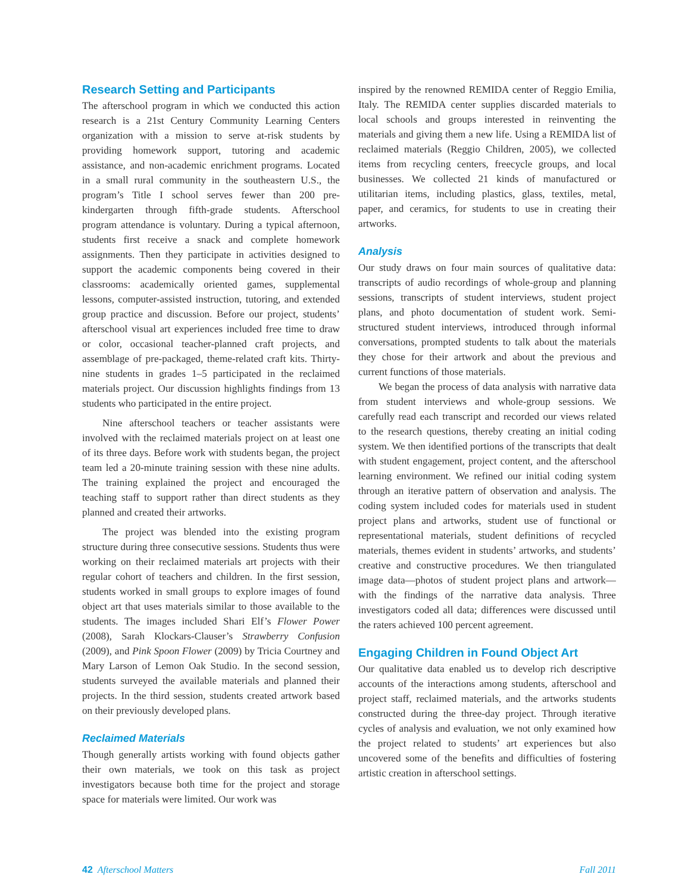Research Setting and Participants
The afterschool program in which we conducted this action research is a 21st Century Community Learning Centers organization with a mission to serve at-risk students by providing homework support, tutoring and academic assistance, and non-academic enrichment programs. Located in a small rural community in the southeastern U.S., the program’s Title I school serves fewer than 200 pre-kindergarten through fifth-grade students. Afterschool program attendance is voluntary. During a typical afternoon, students first receive a snack and complete homework assignments. Then they participate in activities designed to support the academic components being covered in their classrooms: academically oriented games, supplemental lessons, computer-assisted instruction, tutoring, and extended group practice and discussion. Before our project, students’ afterschool visual art experiences included free time to draw or color, occasional teacher-planned craft projects, and assemblage of pre-packaged, theme-related craft kits. Thirty-nine students in grades 1–5 participated in the reclaimed materials project. Our discussion highlights findings from 13 students who participated in the entire project.
Nine afterschool teachers or teacher assistants were involved with the reclaimed materials project on at least one of its three days. Before work with students began, the project team led a 20-minute training session with these nine adults. The training explained the project and encouraged the teaching staff to support rather than direct students as they planned and created their artworks.
The project was blended into the existing program structure during three consecutive sessions. Students thus were working on their reclaimed materials art projects with their regular cohort of teachers and children. In the first session, students worked in small groups to explore images of found object art that uses materials similar to those available to the students. The images included Shari Elf’s Flower Power (2008), Sarah Klockars-Clauser’s Strawberry Confusion (2009), and Pink Spoon Flower (2009) by Tricia Courtney and Mary Larson of Lemon Oak Studio. In the second session, students surveyed the available materials and planned their projects. In the third session, students created artwork based on their previously developed plans.
Reclaimed Materials
Though generally artists working with found objects gather their own materials, we took on this task as project investigators because both time for the project and storage space for materials were limited. Our work was
inspired by the renowned REMIDA center of Reggio Emilia, Italy. The REMIDA center supplies discarded materials to local schools and groups interested in reinventing the materials and giving them a new life. Using a REMIDA list of reclaimed materials (Reggio Children, 2005), we collected items from recycling centers, freecycle groups, and local businesses. We collected 21 kinds of manufactured or utilitarian items, including plastics, glass, textiles, metal, paper, and ceramics, for students to use in creating their artworks.
Analysis
Our study draws on four main sources of qualitative data: transcripts of audio recordings of whole-group and planning sessions, transcripts of student interviews, student project plans, and photo documentation of student work. Semi-structured student interviews, introduced through informal conversations, prompted students to talk about the materials they chose for their artwork and about the previous and current functions of those materials.
We began the process of data analysis with narrative data from student interviews and whole-group sessions. We carefully read each transcript and recorded our views related to the research questions, thereby creating an initial coding system. We then identified portions of the transcripts that dealt with student engagement, project content, and the afterschool learning environment. We refined our initial coding system through an iterative pattern of observation and analysis. The coding system included codes for materials used in student project plans and artworks, student use of functional or representational materials, student definitions of recycled materials, themes evident in students’ artworks, and students’ creative and constructive procedures. We then triangulated image data—photos of student project plans and artwork—with the findings of the narrative data analysis. Three investigators coded all data; differences were discussed until the raters achieved 100 percent agreement.
Engaging Children in Found Object Art
Our qualitative data enabled us to develop rich descriptive accounts of the interactions among students, afterschool and project staff, reclaimed materials, and the artworks students constructed during the three-day project. Through iterative cycles of analysis and evaluation, we not only examined how the project related to students’ art experiences but also uncovered some of the benefits and difficulties of fostering artistic creation in afterschool settings.
42 Afterschool Matters Fall 2011